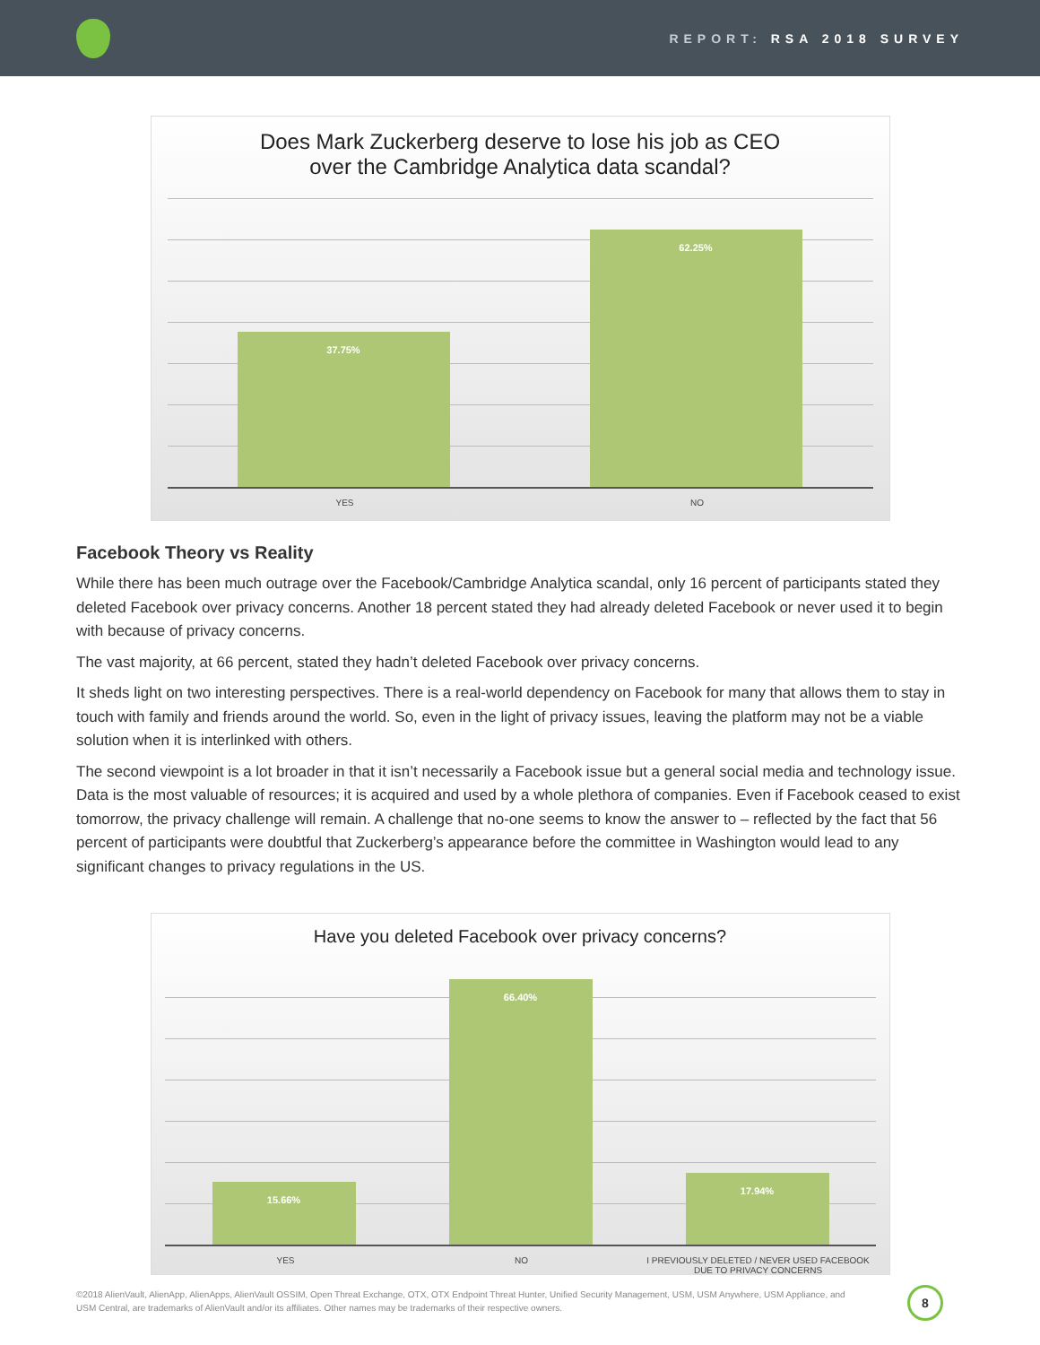REPORT: RSA 2018 SURVEY
Does Mark Zuckerberg deserve to lose his job as CEO
over the Cambridge Analytica data scandal?
37.75% 62.25%
YES NO
Facebook Theory vs Reality
While there has been much outrage over the Facebook/Cambridge Analytica scandal, only 16 percent of participants stated they deleted Facebook over privacy concerns. Another 18 percent stated they had already deleted Facebook or never used it to begin with because of privacy concerns.
The vast majority, at 66 percent, stated they hadn’t deleted Facebook over privacy concerns.
It sheds light on two interesting perspectives. There is a real-world dependency on Facebook for many that allows them to stay in touch with family and friends around the world. So, even in the light of privacy issues, leaving the platform may not be a viable solution when it is interlinked with others.
The second viewpoint is a lot broader in that it isn’t necessarily a Facebook issue but a general social media and technology issue. Data is the most valuable of resources; it is acquired and used by a whole plethora of companies. Even if Facebook ceased to exist tomorrow, the privacy challenge will remain. A challenge that no-one seems to know the answer to – reflected by the fact that 56 percent of participants were doubtful that Zuckerberg’s appearance before the committee in Washington would lead to any significant changes to privacy regulations in the US.
Have you deleted Facebook over privacy concerns?
15.66% 66.40% 17.94%
YES NO
I PREVIOUSLY DELETED / NEVER USED FACEBOOK DUE TO PRIVACY CONCERNS
©2018 AlienVault, AlienApp, AlienApps, AlienVault OSSIM, Open Threat Exchange, OTX, OTX Endpoint Threat Hunter, Unified Security Management, USM, USM Anywhere, USM Appliance, and USM Central, are trademarks of AlienVault and/or its affiliates. Other names may be trademarks of their respective owners.
8